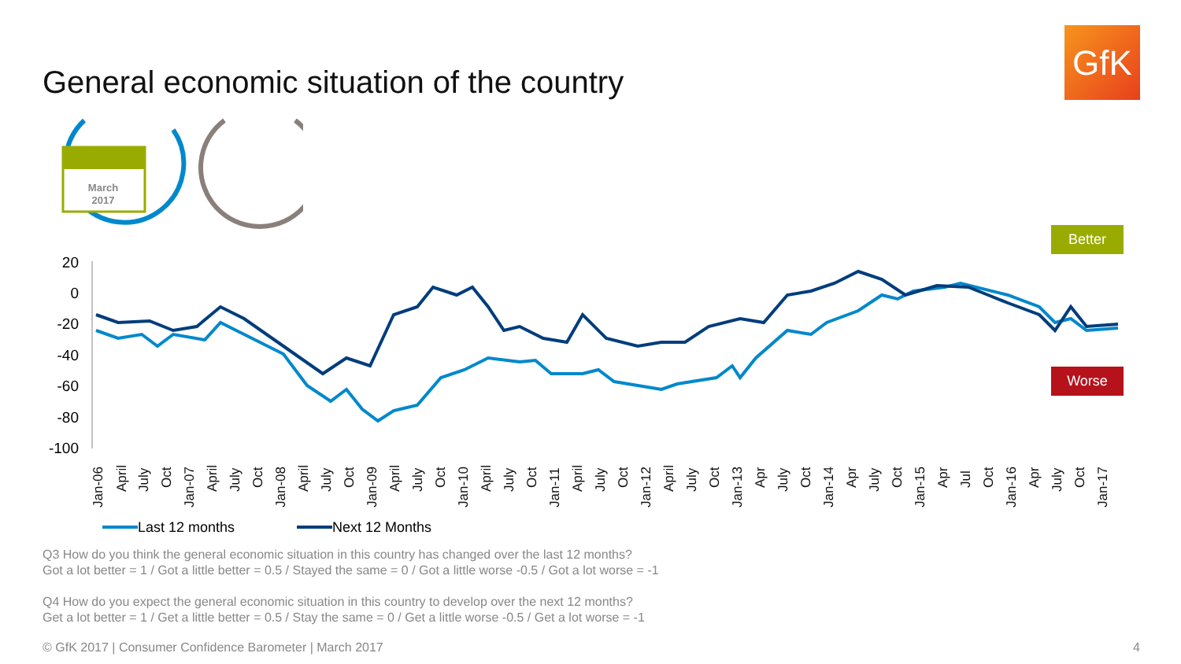General economic situation of the country
GfK
March
2017
Better
Worse
20
0
-20
-40
-60
-80
-100
Jan-06
April
July
Oct
Jan-07
April
July
Oct
Jan-08
April
July
Oct
Jan-09
April
July
Oct
Jan-10
April
July
Oct
Jan-11
April
July
Oct
Jan-12
April
July
Oct
Jan-13
Apr
July
Oct
Jan-14
Apr
July
Oct
Jan-15
Apr
Jul
Oct
Jan-16
Apr
July
Oct
Jan-17
Last 12 months
Next 12 Months
Q3 How do you think the general economic situation in this country has changed over the last 12 months?
Got a lot better = 1 / Got a little better = 0.5 / Stayed the same = 0 / Got a little worse -0.5 / Got a lot worse = -1
Q4 How do you expect the general economic situation in this country to develop over the next 12 months?
Get a lot better = 1 / Get a little better = 0.5 / Stay the same = 0 / Get a little worse -0.5 / Get a lot worse = -1
© GfK 2017 | Consumer Confidence Barometer | March 2017
4